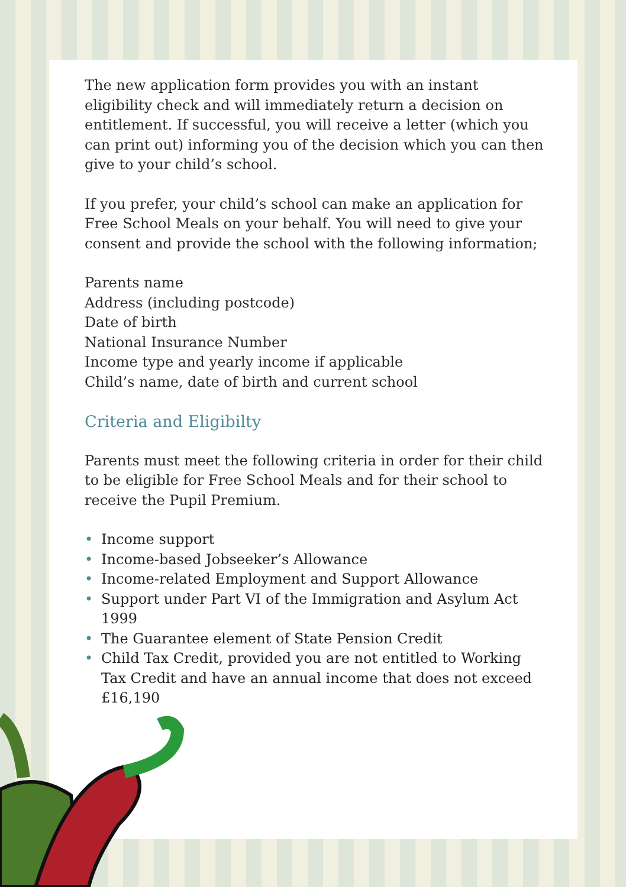The new application form provides you with an instant eligibility check and will immediately return a decision on entitlement. If successful, you will receive a letter (which you can print out) informing you of the decision which you can then give to your child’s school.
If you prefer, your child’s school can make an application for Free School Meals on your behalf. You will need to give your consent and provide the school with the following information;
Parents name
Address (including postcode)
Date of birth
National Insurance Number
Income type and yearly income if applicable
Child’s name, date of birth and current school
Criteria and Eligibilty
Parents must meet the following criteria in order for their child to be eligible for Free School Meals and for their school to receive the Pupil Premium.
• Income support
• Income-based Jobseeker’s Allowance
• Income-related Employment and Support Allowance
• Support under Part VI of the Immigration and Asylum Act 1999
• The Guarantee element of State Pension Credit
• Child Tax Credit, provided you are not entitled to Working Tax Credit and have an annual income that does not exceed £16,190